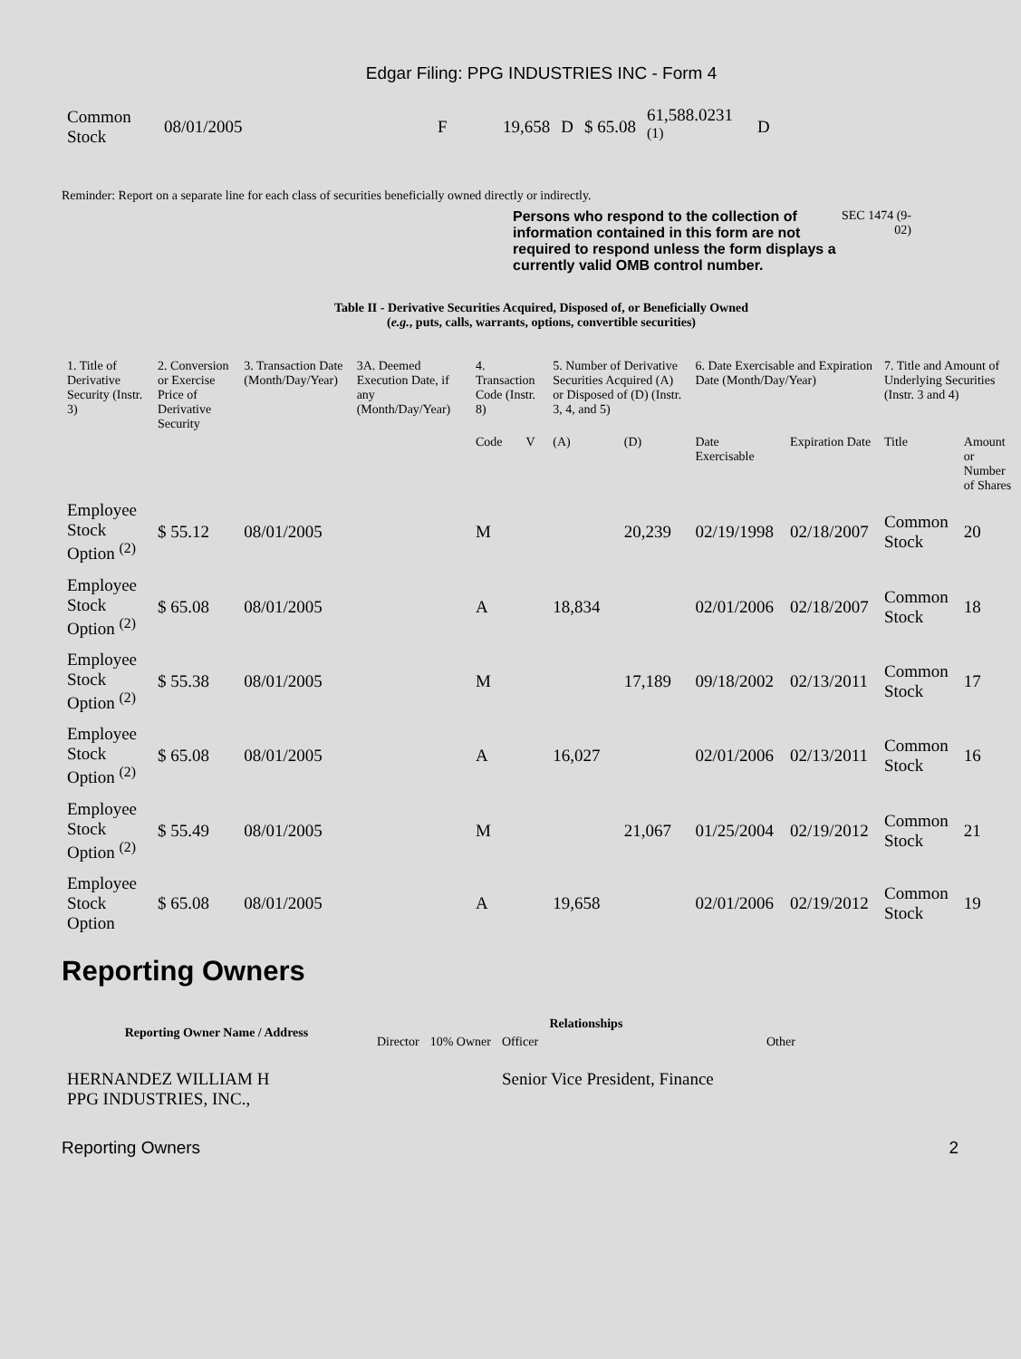Edgar Filing: PPG INDUSTRIES INC - Form 4
| Common Stock | 08/01/2005 | F | 19,658 | D | $ 65.08 | 61,588.0231 <sup>(1)</sup> | D |
Reminder: Report on a separate line for each class of securities beneficially owned directly or indirectly.
Persons who respond to the collection of information contained in this form are not required to respond unless the form displays a currently valid OMB control number.
SEC 1474 (9-02)
Table II - Derivative Securities Acquired, Disposed of, or Beneficially Owned
(e.g., puts, calls, warrants, options, convertible securities)
| 1. Title of Derivative Security (Instr. 3) | 2. Conversion or Exercise Price of Derivative Security | 3. Transaction Date (Month/Day/Year) | 3A. Deemed Execution Date, if any (Month/Day/Year) | 4. Transaction Code (Instr. 8) | | 5. Number of Derivative Securities Acquired (A) or Disposed of (D) (Instr. 3, 4, and 5) | | 6. Date Exercisable and Expiration Date (Month/Day/Year) | | 7. Title and Amount of Underlying Securities (Instr. 3 and 4) | |
| | | | | Code | V | (A) | (D) | Date Exercisable | Expiration Date | Title | Amount or Number of Shares |
| Employee Stock Option <sup>(2)</sup> | $ 55.12 | 08/01/2005 | | M | | | 20,239 | 02/19/1998 | 02/18/2007 | Common Stock | 20 |
| Employee Stock Option <sup>(2)</sup> | $ 65.08 | 08/01/2005 | | A | | 18,834 | | 02/01/2006 | 02/18/2007 | Common Stock | 18 |
| Employee Stock Option <sup>(2)</sup> | $ 55.38 | 08/01/2005 | | M | | | 17,189 | 09/18/2002 | 02/13/2011 | Common Stock | 17 |
| Employee Stock Option <sup>(2)</sup> | $ 65.08 | 08/01/2005 | | A | | 16,027 | | 02/01/2006 | 02/13/2011 | Common Stock | 16 |
| Employee Stock Option <sup>(2)</sup> | $ 55.49 | 08/01/2005 | | M | | | 21,067 | 01/25/2004 | 02/19/2012 | Common Stock | 21 |
| Employee Stock Option | $ 65.08 | 08/01/2005 | | A | | 19,658 | | 02/01/2006 | 02/19/2012 | Common Stock | 19 |
Reporting Owners
| Reporting Owner Name / Address | Relationships | | | |
| --- | --- | --- | --- | --- |
| | Director | 10% Owner | Officer | Other |
| HERNANDEZ WILLIAM H PPG INDUSTRIES, INC., | | | Senior Vice President, Finance | |
Reporting Owners 2